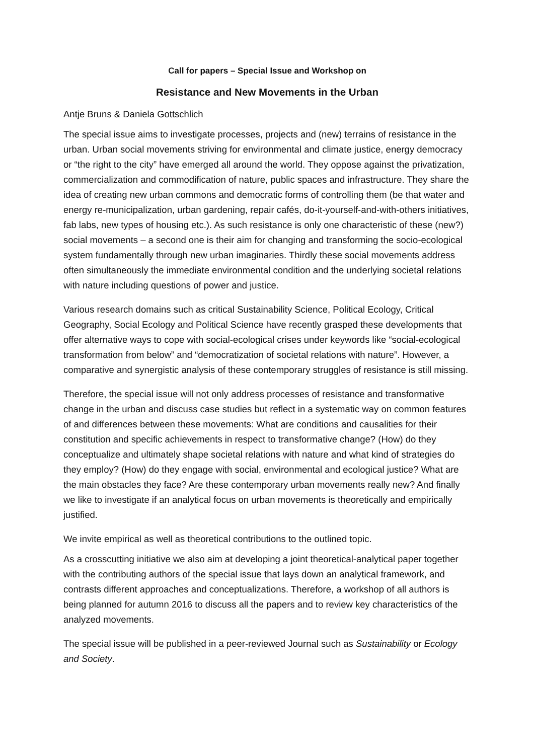Call for papers – Special Issue and Workshop on
Resistance and New Movements in the Urban
Antje Bruns & Daniela Gottschlich
The special issue aims to investigate processes, projects and (new) terrains of resistance in the urban. Urban social movements striving for environmental and climate justice, energy democracy or “the right to the city” have emerged all around the world. They oppose against the privatization, commercialization and commodification of nature, public spaces and infrastructure. They share the idea of creating new urban commons and democratic forms of controlling them (be that water and energy re-municipalization, urban gardening, repair cafés, do-it-yourself-and-with-others initiatives, fab labs, new types of housing etc.). As such resistance is only one characteristic of these (new?) social movements – a second one is their aim for changing and transforming the socio-ecological system fundamentally through new urban imaginaries. Thirdly these social movements address often simultaneously the immediate environmental condition and the underlying societal relations with nature including questions of power and justice.
Various research domains such as critical Sustainability Science, Political Ecology, Critical Geography, Social Ecology and Political Science have recently grasped these developments that offer alternative ways to cope with social-ecological crises under keywords like “social-ecological transformation from below” and “democratization of societal relations with nature”. However, a comparative and synergistic analysis of these contemporary struggles of resistance is still missing.
Therefore, the special issue will not only address processes of resistance and transformative change in the urban and discuss case studies but reflect in a systematic way on common features of and differences between these movements: What are conditions and causalities for their constitution and specific achievements in respect to transformative change? (How) do they conceptualize and ultimately shape societal relations with nature and what kind of strategies do they employ? (How) do they engage with social, environmental and ecological justice? What are the main obstacles they face? Are these contemporary urban movements really new? And finally we like to investigate if an analytical focus on urban movements is theoretically and empirically justified.
We invite empirical as well as theoretical contributions to the outlined topic.
As a crosscutting initiative we also aim at developing a joint theoretical-analytical paper together with the contributing authors of the special issue that lays down an analytical framework, and contrasts different approaches and conceptualizations. Therefore, a workshop of all authors is being planned for autumn 2016 to discuss all the papers and to review key characteristics of the analyzed movements.
The special issue will be published in a peer-reviewed Journal such as Sustainability or Ecology and Society.